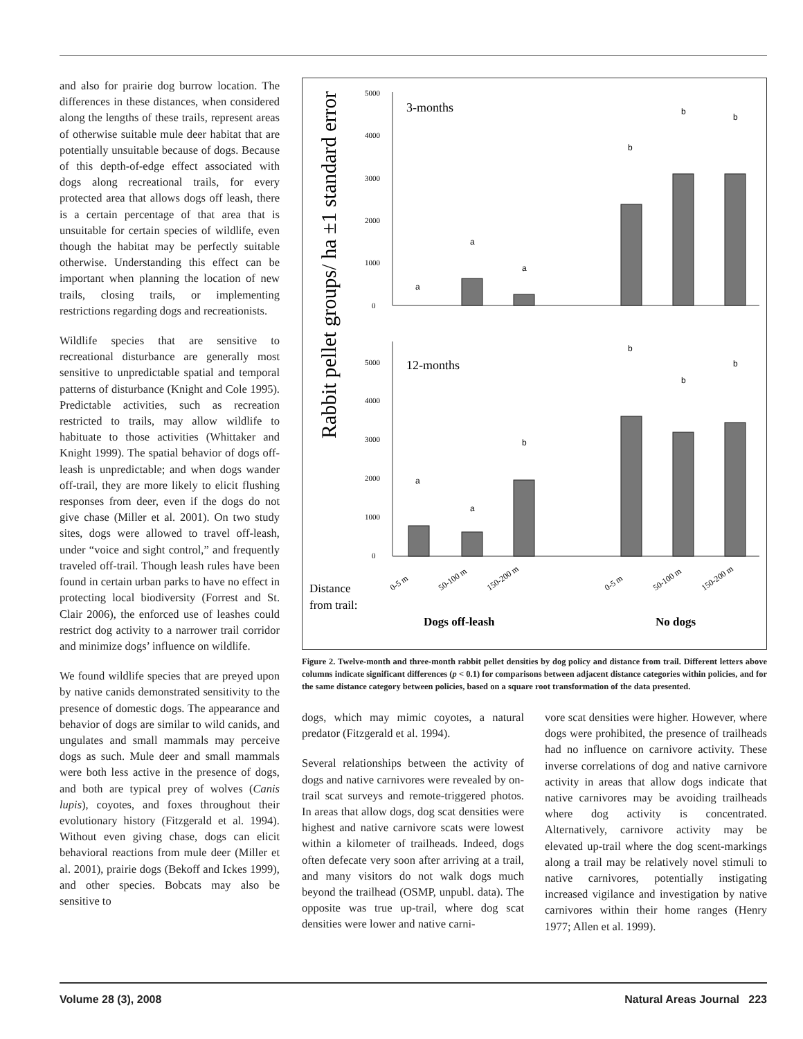and also for prairie dog burrow location. The differences in these distances, when considered along the lengths of these trails, represent areas of otherwise suitable mule deer habitat that are potentially unsuitable because of dogs. Because of this depth-of-edge effect associated with dogs along recreational trails, for every protected area that allows dogs off leash, there is a certain percentage of that area that is unsuitable for certain species of wildlife, even though the habitat may be perfectly suitable otherwise. Understanding this effect can be important when planning the location of new trails, closing trails, or implementing restrictions regarding dogs and recreationists.
Wildlife species that are sensitive to recreational disturbance are generally most sensitive to unpredictable spatial and temporal patterns of disturbance (Knight and Cole 1995). Predictable activities, such as recreation restricted to trails, may allow wildlife to habituate to those activities (Whittaker and Knight 1999). The spatial behavior of dogs off-leash is unpredictable; and when dogs wander off-trail, they are more likely to elicit flushing responses from deer, even if the dogs do not give chase (Miller et al. 2001). On two study sites, dogs were allowed to travel off-leash, under “voice and sight control,” and frequently traveled off-trail. Though leash rules have been found in certain urban parks to have no effect in protecting local biodiversity (Forrest and St. Clair 2006), the enforced use of leashes could restrict dog activity to a narrower trail corridor and minimize dogs’ influence on wildlife.
We found wildlife species that are preyed upon by native canids demonstrated sensitivity to the presence of domestic dogs. The appearance and behavior of dogs are similar to wild canids, and ungulates and small mammals may perceive dogs as such. Mule deer and small mammals were both less active in the presence of dogs, and both are typical prey of wolves (Canis lupis), coyotes, and foxes throughout their evolutionary history (Fitzgerald et al. 1994). Without even giving chase, dogs can elicit behavioral reactions from mule deer (Miller et al. 2001), prairie dogs (Bekoff and Ickes 1999), and other species. Bobcats may also be sensitive to
Rabbit pellet groups/ ha ±1 standard error
5000
4000
3000
2000
1000
0
5000
4000
3000
2000
1000
0
3-months
12-months
a
a
a
b
b
b
a
a
b
b
b
b
Distance
from trail:
0-5 m
50-100 m
150-200 m
0-5 m
50-100 m
150-200 m
Dogs off-leash
No dogs
Figure 2. Twelve-month and three-month rabbit pellet densities by dog policy and distance from trail. Different letters above columns indicate significant differences (p < 0.1) for comparisons between adjacent distance categories within policies, and for the same distance category between policies, based on a square root transformation of the data presented.
dogs, which may mimic coyotes, a natural predator (Fitzgerald et al. 1994).
Several relationships between the activity of dogs and native carnivores were revealed by on-trail scat surveys and remote-triggered photos. In areas that allow dogs, dog scat densities were highest and native carnivore scats were lowest within a kilometer of trailheads. Indeed, dogs often defecate very soon after arriving at a trail, and many visitors do not walk dogs much beyond the trailhead (OSMP, unpubl. data). The opposite was true up-trail, where dog scat densities were lower and native carni-
vore scat densities were higher. However, where dogs were prohibited, the presence of trailheads had no influence on carnivore activity. These inverse correlations of dog and native carnivore activity in areas that allow dogs indicate that native carnivores may be avoiding trailheads where dog activity is concentrated. Alternatively, carnivore activity may be elevated up-trail where the dog scent-markings along a trail may be relatively novel stimuli to native carnivores, potentially instigating increased vigilance and investigation by native carnivores within their home ranges (Henry 1977; Allen et al. 1999).
Volume 28 (3), 2008 Natural Areas Journal 223